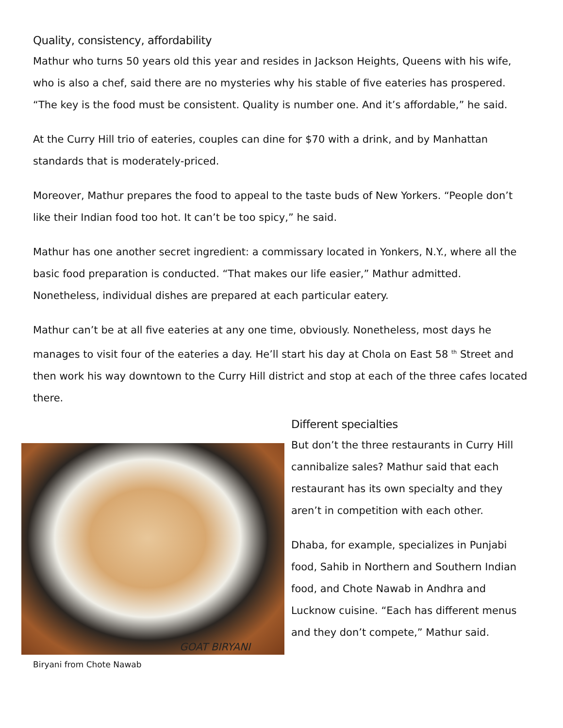Quality, consistency, affordability
Mathur who turns 50 years old this year and resides in Jackson Heights, Queens with his wife, who is also a chef, said there are no mysteries why his stable of five eateries has prospered. “The key is the food must be consistent. Quality is number one. And it’s affordable,” he said.
At the Curry Hill trio of eateries, couples can dine for $70 with a drink, and by Manhattan standards that is moderately-priced.
Moreover, Mathur prepares the food to appeal to the taste buds of New Yorkers. “People don’t like their Indian food too hot. It can’t be too spicy,” he said.
Mathur has one another secret ingredient: a commissary located in Yonkers, N.Y., where all the basic food preparation is conducted. “That makes our life easier,” Mathur admitted. Nonetheless, individual dishes are prepared at each particular eatery.
Mathur can’t be at all five eateries at any one time, obviously. Nonetheless, most days he manages to visit four of the eateries a day. He’ll start his day at Chola on East 58 <sup>th</sup> Street and then work his way downtown to the Curry Hill district and stop at each of the three cafes located there.
GOAT BIRYANI
Biryani from Chote Nawab
Different specialties
But don’t the three restaurants in Curry Hill cannibalize sales? Mathur said that each restaurant has its own specialty and they aren’t in competition with each other.
Dhaba, for example, specializes in Punjabi food, Sahib in Northern and Southern Indian food, and Chote Nawab in Andhra and Lucknow cuisine. “Each has different menus and they don’t compete,” Mathur said.